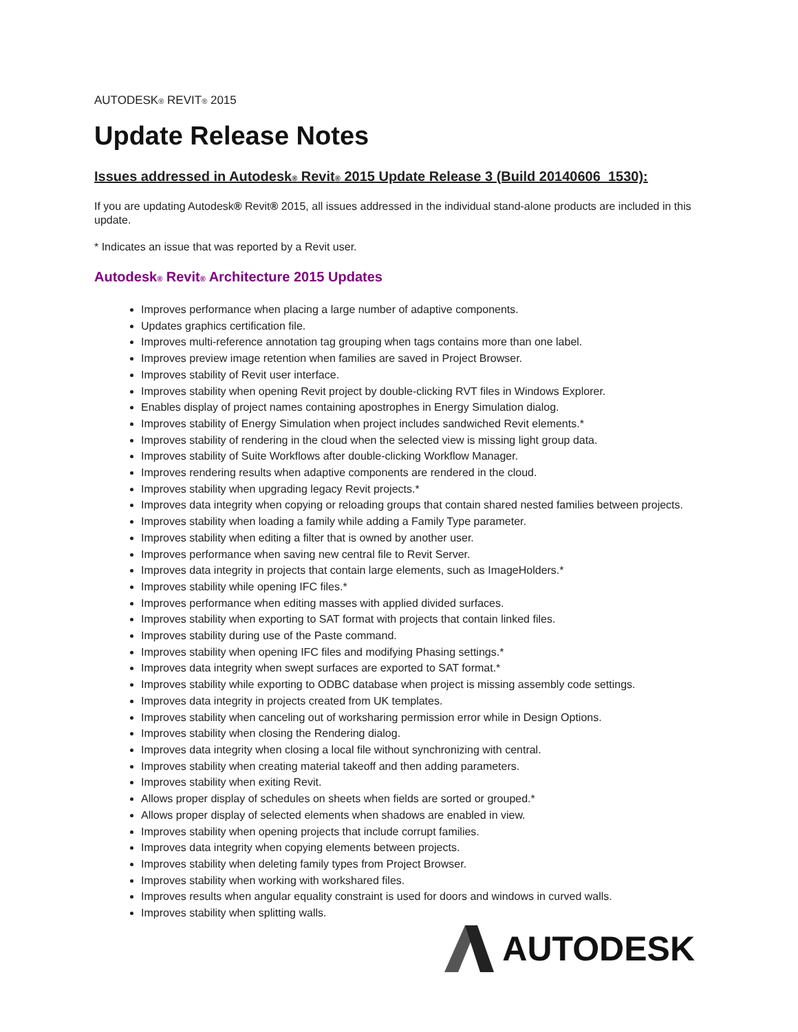AUTODESK<sup>®</sup> REVIT<sup>®</sup> 2015
Update Release Notes
Issues addressed in Autodesk<sup>®</sup> Revit<sup>®</sup> 2015 Update Release 3 (Build 20140606_1530):
If you are updating Autodesk® Revit® 2015, all issues addressed in the individual stand-alone products are included in this update.
* Indicates an issue that was reported by a Revit user.
Autodesk<sup>®</sup> Revit<sup>®</sup> Architecture 2015 Updates
Improves performance when placing a large number of adaptive components.
Updates graphics certification file.
Improves multi-reference annotation tag grouping when tags contains more than one label.
Improves preview image retention when families are saved in Project Browser.
Improves stability of Revit user interface.
Improves stability when opening Revit project by double-clicking RVT files in Windows Explorer.
Enables display of project names containing apostrophes in Energy Simulation dialog.
Improves stability of Energy Simulation when project includes sandwiched Revit elements.*
Improves stability of rendering in the cloud when the selected view is missing light group data.
Improves stability of Suite Workflows after double-clicking Workflow Manager.
Improves rendering results when adaptive components are rendered in the cloud.
Improves stability when upgrading legacy Revit projects.*
Improves data integrity when copying or reloading groups that contain shared nested families between projects.
Improves stability when loading a family while adding a Family Type parameter.
Improves stability when editing a filter that is owned by another user.
Improves performance when saving new central file to Revit Server.
Improves data integrity in projects that contain large elements, such as ImageHolders.*
Improves stability while opening IFC files.*
Improves performance when editing masses with applied divided surfaces.
Improves stability when exporting to SAT format with projects that contain linked files.
Improves stability during use of the Paste command.
Improves stability when opening IFC files and modifying Phasing settings.*
Improves data integrity when swept surfaces are exported to SAT format.*
Improves stability while exporting to ODBC database when project is missing assembly code settings.
Improves data integrity in projects created from UK templates.
Improves stability when canceling out of worksharing permission error while in Design Options.
Improves stability when closing the Rendering dialog.
Improves data integrity when closing a local file without synchronizing with central.
Improves stability when creating material takeoff and then adding parameters.
Improves stability when exiting Revit.
Allows proper display of schedules on sheets when fields are sorted or grouped.*
Allows proper display of selected elements when shadows are enabled in view.
Improves stability when opening projects that include corrupt families.
Improves data integrity when copying elements between projects.
Improves stability when deleting family types from Project Browser.
Improves stability when working with workshared files.
Improves results when angular equality constraint is used for doors and windows in curved walls.
Improves stability when splitting walls.
AUTODESK